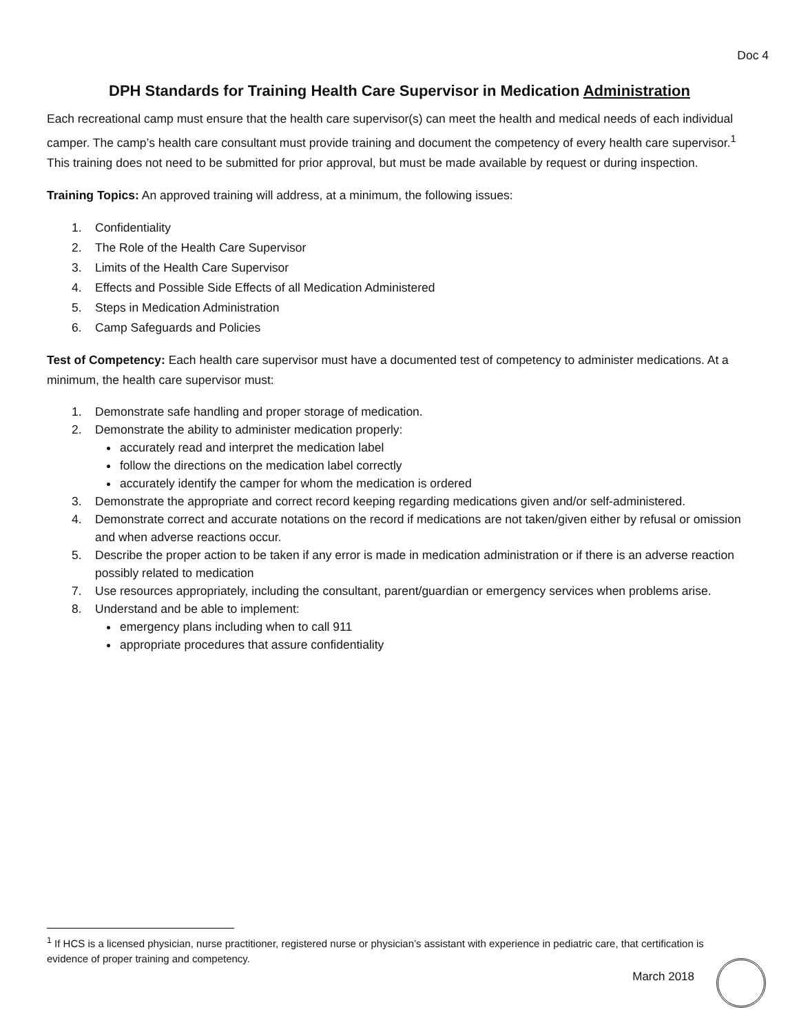Doc 4
DPH Standards for Training Health Care Supervisor in Medication Administration
Each recreational camp must ensure that the health care supervisor(s) can meet the health and medical needs of each individual camper. The camp’s health care consultant must provide training and document the competency of every health care supervisor.<sup>1</sup> This training does not need to be submitted for prior approval, but must be made available by request or during inspection.
Training Topics: An approved training will address, at a minimum, the following issues:
1. Confidentiality
2. The Role of the Health Care Supervisor
3. Limits of the Health Care Supervisor
4. Effects and Possible Side Effects of all Medication Administered
5. Steps in Medication Administration
6. Camp Safeguards and Policies
Test of Competency: Each health care supervisor must have a documented test of competency to administer medications. At a minimum, the health care supervisor must:
1. Demonstrate safe handling and proper storage of medication.
2. Demonstrate the ability to administer medication properly:
accurately read and interpret the medication label
follow the directions on the medication label correctly
accurately identify the camper for whom the medication is ordered
3. Demonstrate the appropriate and correct record keeping regarding medications given and/or self-administered.
4. Demonstrate correct and accurate notations on the record if medications are not taken/given either by refusal or omission and when adverse reactions occur.
5. Describe the proper action to be taken if any error is made in medication administration or if there is an adverse reaction possibly related to medication
7. Use resources appropriately, including the consultant, parent/guardian or emergency services when problems arise.
8. Understand and be able to implement:
emergency plans including when to call 911
appropriate procedures that assure confidentiality
<sup>1</sup> If HCS is a licensed physician, nurse practitioner, registered nurse or physician’s assistant with experience in pediatric care, that certification is evidence of proper training and competency.
March 2018